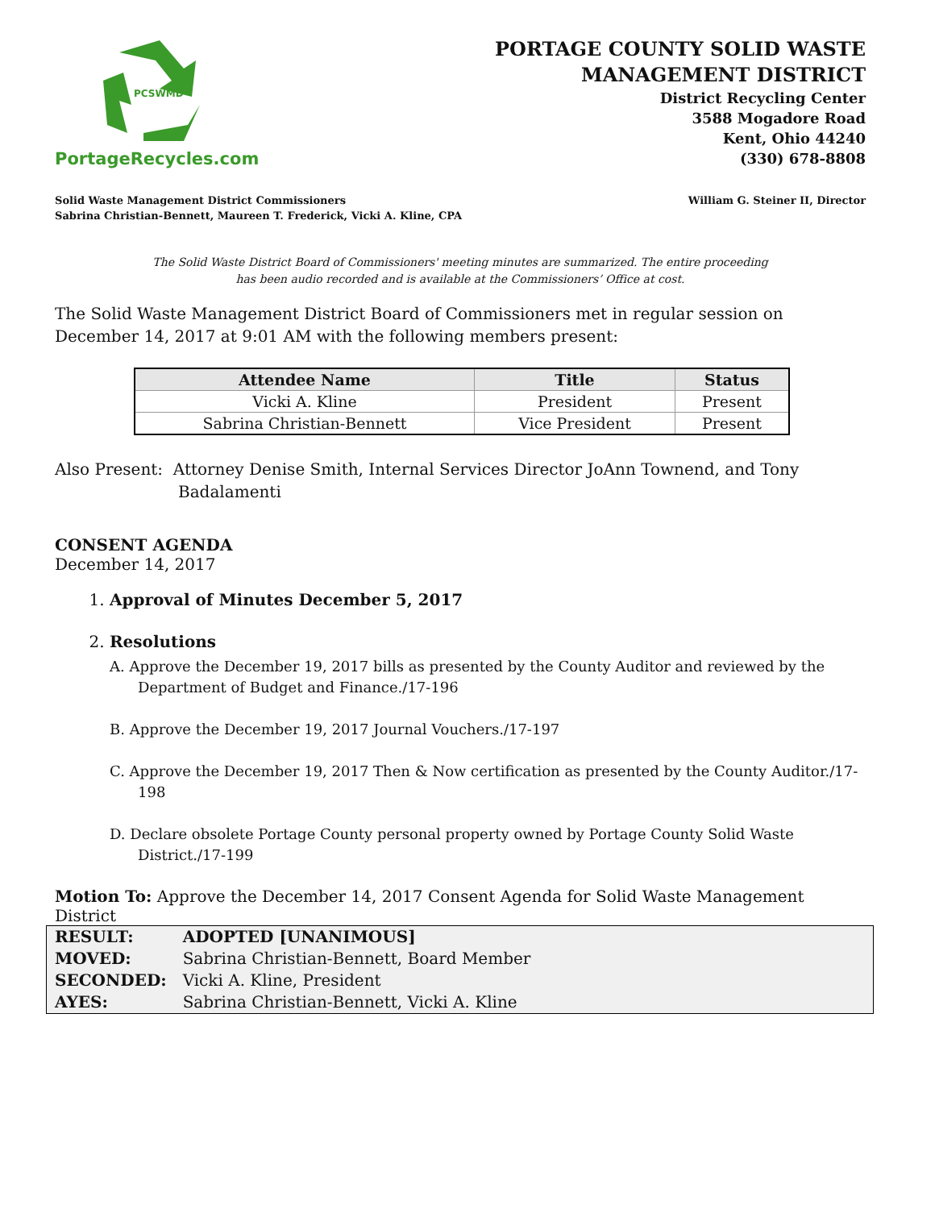PCSWMD
PortageRecycles.com
PORTAGE COUNTY SOLID WASTE
MANAGEMENT DISTRICT
District Recycling Center
3588 Mogadore Road
Kent, Ohio 44240
(330) 678-8808
Solid Waste Management District Commissioners
Sabrina Christian-Bennett, Maureen T. Frederick, Vicki A. Kline, CPA
William G. Steiner II, Director
The Solid Waste District Board of Commissioners' meeting minutes are summarized. The entire proceeding
has been audio recorded and is available at the Commissioners’ Office at cost.
The Solid Waste Management District Board of Commissioners met in regular session on December 14, 2017 at 9:01 AM with the following members present:
| Attendee Name | Title | Status |
| --- | --- | --- |
| Vicki A. Kline | President | Present |
| Sabrina Christian-Bennett | Vice President | Present |
Also Present: Attorney Denise Smith, Internal Services Director JoAnn Townend, and Tony Badalamenti
CONSENT AGENDA
December 14, 2017
1. Approval of Minutes December 5, 2017
2. Resolutions
A. Approve the December 19, 2017 bills as presented by the County Auditor and reviewed by the Department of Budget and Finance./17-196
B. Approve the December 19, 2017 Journal Vouchers./17-197
C. Approve the December 19, 2017 Then & Now certification as presented by the County Auditor./17-198
D. Declare obsolete Portage County personal property owned by Portage County Solid Waste District./17-199
Motion To: Approve the December 14, 2017 Consent Agenda for Solid Waste Management District
| RESULT: | ADOPTED [UNANIMOUS] |
| MOVED: | Sabrina Christian-Bennett, Board Member |
| SECONDED: | Vicki A. Kline, President |
| AYES: | Sabrina Christian-Bennett, Vicki A. Kline |